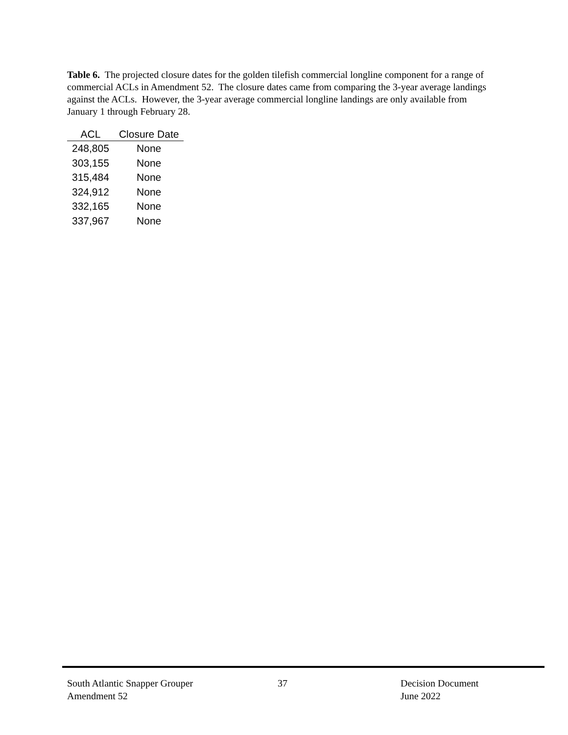Table 6. The projected closure dates for the golden tilefish commercial longline component for a range of commercial ACLs in Amendment 52. The closure dates came from comparing the 3-year average landings against the ACLs. However, the 3-year average commercial longline landings are only available from January 1 through February 28.
| ACL | Closure Date |
| --- | --- |
| 248,805 | None |
| 303,155 | None |
| 315,484 | None |
| 324,912 | None |
| 332,165 | None |
| 337,967 | None |
South Atlantic Snapper Grouper
Amendment 52
37 Decision Document
June 2022